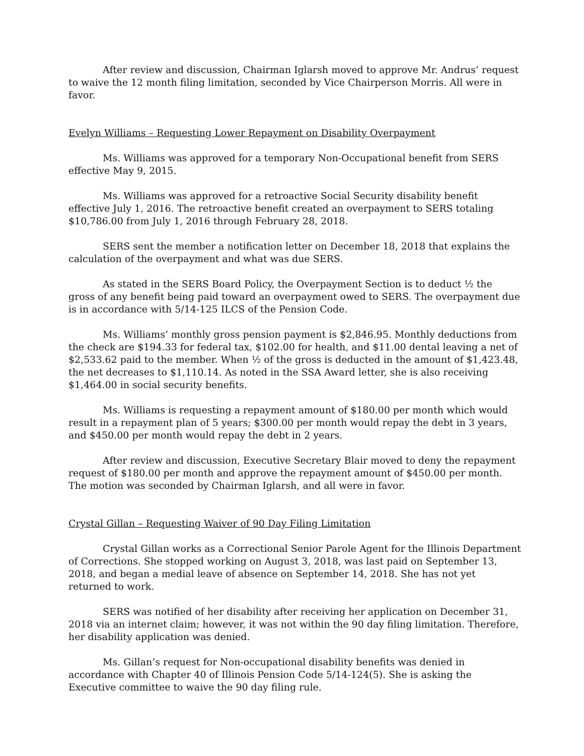After review and discussion, Chairman Iglarsh moved to approve Mr. Andrus’ request to waive the 12 month filing limitation, seconded by Vice Chairperson Morris. All were in favor.
Evelyn Williams – Requesting Lower Repayment on Disability Overpayment
Ms. Williams was approved for a temporary Non-Occupational benefit from SERS effective May 9, 2015.
Ms. Williams was approved for a retroactive Social Security disability benefit effective July 1, 2016. The retroactive benefit created an overpayment to SERS totaling $10,786.00 from July 1, 2016 through February 28, 2018.
SERS sent the member a notification letter on December 18, 2018 that explains the calculation of the overpayment and what was due SERS.
As stated in the SERS Board Policy, the Overpayment Section is to deduct ½ the gross of any benefit being paid toward an overpayment owed to SERS. The overpayment due is in accordance with 5/14-125 ILCS of the Pension Code.
Ms. Williams’ monthly gross pension payment is $2,846.95. Monthly deductions from the check are $194.33 for federal tax, $102.00 for health, and $11.00 dental leaving a net of $2,533.62 paid to the member. When ½ of the gross is deducted in the amount of $1,423.48, the net decreases to $1,110.14. As noted in the SSA Award letter, she is also receiving $1,464.00 in social security benefits.
Ms. Williams is requesting a repayment amount of $180.00 per month which would result in a repayment plan of 5 years; $300.00 per month would repay the debt in 3 years, and $450.00 per month would repay the debt in 2 years.
After review and discussion, Executive Secretary Blair moved to deny the repayment request of $180.00 per month and approve the repayment amount of $450.00 per month. The motion was seconded by Chairman Iglarsh, and all were in favor.
Crystal Gillan – Requesting Waiver of 90 Day Filing Limitation
Crystal Gillan works as a Correctional Senior Parole Agent for the Illinois Department of Corrections. She stopped working on August 3, 2018, was last paid on September 13, 2018, and began a medial leave of absence on September 14, 2018. She has not yet returned to work.
SERS was notified of her disability after receiving her application on December 31, 2018 via an internet claim; however, it was not within the 90 day filing limitation. Therefore, her disability application was denied.
Ms. Gillan’s request for Non-occupational disability benefits was denied in accordance with Chapter 40 of Illinois Pension Code 5/14-124(5). She is asking the Executive committee to waive the 90 day filing rule.